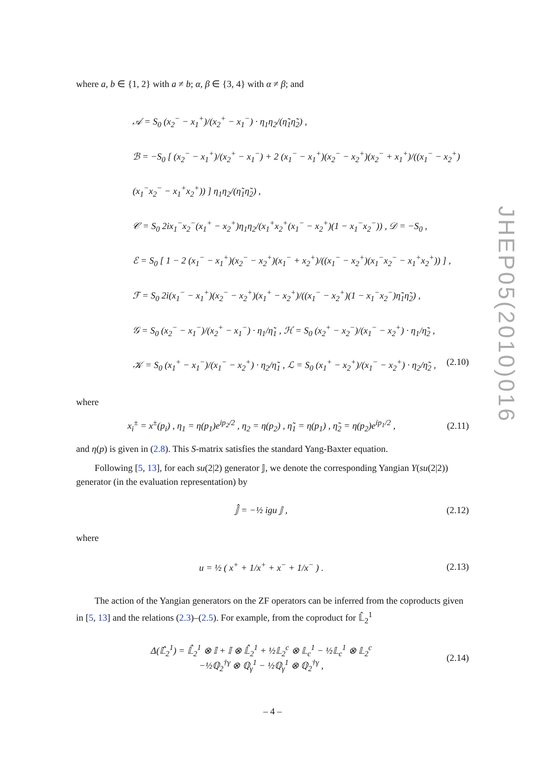where a, b ∈ {1, 2} with a ≠ b; α, β ∈ {3, 4} with α ≠ β; and
𝒜 = S<sub>0</sub> (x<sub>2</sub><sup>−</sup> − x<sub>1</sub><sup>+</sup>)/(x<sub>2</sub><sup>+</sup> − x<sub>1</sub><sup>−</sup>) · η<sub>1</sub>η<sub>2</sub>/(η̃<sub>1</sub>η̃<sub>2</sub>) ,
ℬ = −S<sub>0</sub> [ (x<sub>2</sub><sup>−</sup> − x<sub>1</sub><sup>+</sup>)/(x<sub>2</sub><sup>+</sup> − x<sub>1</sub><sup>−</sup>) + 2 (x<sub>1</sub><sup>−</sup> − x<sub>1</sub><sup>+</sup>)(x<sub>2</sub><sup>−</sup> − x<sub>2</sub><sup>+</sup>)(x<sub>2</sub><sup>−</sup> + x<sub>1</sub><sup>+</sup>)/((x<sub>1</sub><sup>−</sup> − x<sub>2</sub><sup>+</sup>)(x<sub>1</sub><sup>−</sup>x<sub>2</sub><sup>−</sup> − x<sub>1</sub><sup>+</sup>x<sub>2</sub><sup>+</sup>)) ] η<sub>1</sub>η<sub>2</sub>/(η̃<sub>1</sub>η̃<sub>2</sub>) ,
𝒞 = S<sub>0</sub> 2ix<sub>1</sub><sup>−</sup>x<sub>2</sub><sup>−</sup>(x<sub>1</sub><sup>+</sup> − x<sub>2</sub><sup>+</sup>)η<sub>1</sub>η<sub>2</sub>/(x<sub>1</sub><sup>+</sup>x<sub>2</sub><sup>+</sup>(x<sub>1</sub><sup>−</sup> − x<sub>2</sub><sup>+</sup>)(1 − x<sub>1</sub><sup>−</sup>x<sub>2</sub><sup>−</sup>)) , 𝒟 = −S<sub>0</sub> ,
ℰ = S<sub>0</sub> [ 1 − 2 (x<sub>1</sub><sup>−</sup> − x<sub>1</sub><sup>+</sup>)(x<sub>2</sub><sup>−</sup> − x<sub>2</sub><sup>+</sup>)(x<sub>1</sub><sup>−</sup> + x<sub>2</sub><sup>+</sup>)/((x<sub>1</sub><sup>−</sup> − x<sub>2</sub><sup>+</sup>)(x<sub>1</sub><sup>−</sup>x<sub>2</sub><sup>−</sup> − x<sub>1</sub><sup>+</sup>x<sub>2</sub><sup>+</sup>)) ] ,
ℱ = S<sub>0</sub> 2i(x<sub>1</sub><sup>−</sup> − x<sub>1</sub><sup>+</sup>)(x<sub>2</sub><sup>−</sup> − x<sub>2</sub><sup>+</sup>)(x<sub>1</sub><sup>+</sup> − x<sub>2</sub><sup>+</sup>)/((x<sub>1</sub><sup>−</sup> − x<sub>2</sub><sup>+</sup>)(1 − x<sub>1</sub><sup>−</sup>x<sub>2</sub><sup>−</sup>)η̃<sub>1</sub>η̃<sub>2</sub>) ,
𝒢 = S<sub>0</sub> (x<sub>2</sub><sup>−</sup> − x<sub>1</sub><sup>−</sup>)/(x<sub>2</sub><sup>+</sup> − x<sub>1</sub><sup>−</sup>) · η<sub>1</sub>/η̃<sub>1</sub> , ℋ = S<sub>0</sub> (x<sub>2</sub><sup>+</sup> − x<sub>2</sub><sup>−</sup>)/(x<sub>1</sub><sup>−</sup> − x<sub>2</sub><sup>+</sup>) · η<sub>1</sub>/η̃<sub>2</sub> ,
𝒦 = S<sub>0</sub> (x<sub>1</sub><sup>+</sup> − x<sub>1</sub><sup>−</sup>)/(x<sub>1</sub><sup>−</sup> − x<sub>2</sub><sup>+</sup>) · η<sub>2</sub>/η̃<sub>1</sub> , ℒ = S<sub>0</sub> (x<sub>1</sub><sup>+</sup> − x<sub>2</sub><sup>+</sup>)/(x<sub>1</sub><sup>−</sup> − x<sub>2</sub><sup>+</sup>) · η<sub>2</sub>/η̃<sub>2</sub> , (2.10)
where
x<sub>i</sub><sup>±</sup> = x<sup>±</sup>(p<sub>i</sub>) , η<sub>1</sub> = η(p<sub>1</sub>)e<sup>ip<sub>2</sub>/2</sup> , η<sub>2</sub> = η(p<sub>2</sub>) , η̃<sub>1</sub> = η(p<sub>1</sub>) , η̃<sub>2</sub> = η(p<sub>2</sub>)e<sup>ip<sub>1</sub>/2</sup> , (2.11)
and η(p) is given in (2.8). This S-matrix satisfies the standard Yang-Baxter equation.
Following [5, 13], for each su(2|2) generator 𝕁, we denote the corresponding Yangian Y(su(2|2)) generator (in the evaluation representation) by
𝕁̂ = −½ igu 𝕁 , (2.12)
where
u = ½ ( x<sup>+</sup> + 1/x<sup>+</sup> + x<sup>−</sup> + 1/x<sup>−</sup> ) . (2.13)
The action of the Yangian generators on the ZF operators can be inferred from the coproducts given in [5, 13] and the relations (2.3)–(2.5). For example, from the coproduct for 𝕃̂<sub>2</sub><sup>1</sup>
Δ(𝕃̂<sub>2</sub><sup>1</sup>) = 𝕃̂<sub>2</sub><sup>1</sup> ⊗ 𝕀 + 𝕀 ⊗ 𝕃̂<sub>2</sub><sup>1</sup> + ½𝕃<sub>2</sub><sup>c</sup> ⊗ 𝕃<sub>c</sub><sup>1</sup> − ½𝕃<sub>c</sub><sup>1</sup> ⊗ 𝕃<sub>2</sub><sup>c</sup>
−½ℚ<sub>2</sub><sup>†γ</sup> ⊗ ℚ<sub>γ</sub><sup>1</sup> − ½ℚ<sub>γ</sub><sup>1</sup> ⊗ ℚ<sub>2</sub><sup>†γ</sup> , (2.14)
JHEP05(2010)016
– 4 –